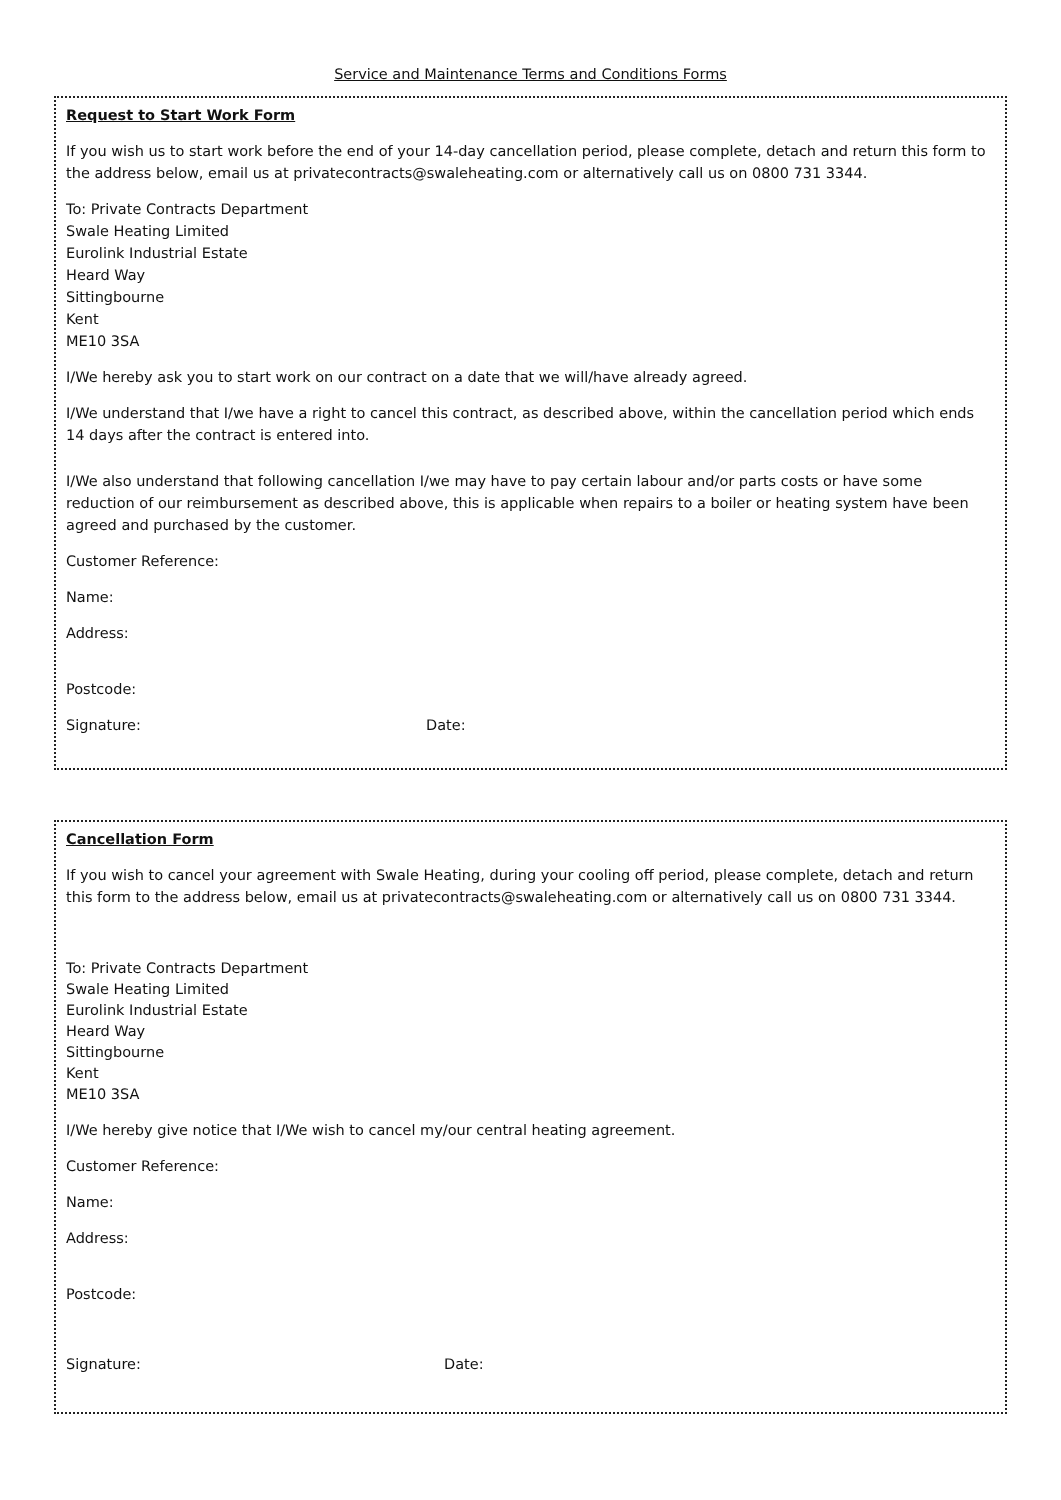Service and Maintenance Terms and Conditions Forms
Request to Start Work Form
If you wish us to start work before the end of your 14-day cancellation period, please complete, detach and return this form to the address below, email us at privatecontracts@swaleheating.com or alternatively call us on 0800 731 3344.
To: Private Contracts Department
Swale Heating Limited
Eurolink Industrial Estate
Heard Way
Sittingbourne
Kent
ME10 3SA
I/We hereby ask you to start work on our contract on a date that we will/have already agreed.
I/We understand that I/we have a right to cancel this contract, as described above, within the cancellation period which ends 14 days after the contract is entered into.
I/We also understand that following cancellation I/we may have to pay certain labour and/or parts costs or have some reduction of our reimbursement as described above, this is applicable when repairs to a boiler or heating system have been agreed and purchased by the customer.
Customer Reference:
Name:
Address:
Postcode:
Signature: Date:
Cancellation Form
If you wish to cancel your agreement with Swale Heating, during your cooling off period, please complete, detach and return this form to the address below, email us at privatecontracts@swaleheating.com or alternatively call us on 0800 731 3344.
To: Private Contracts Department
Swale Heating Limited
Eurolink Industrial Estate
Heard Way
Sittingbourne
Kent
ME10 3SA
I/We hereby give notice that I/We wish to cancel my/our central heating agreement.
Customer Reference:
Name:
Address:
Postcode:
Signature: Date: